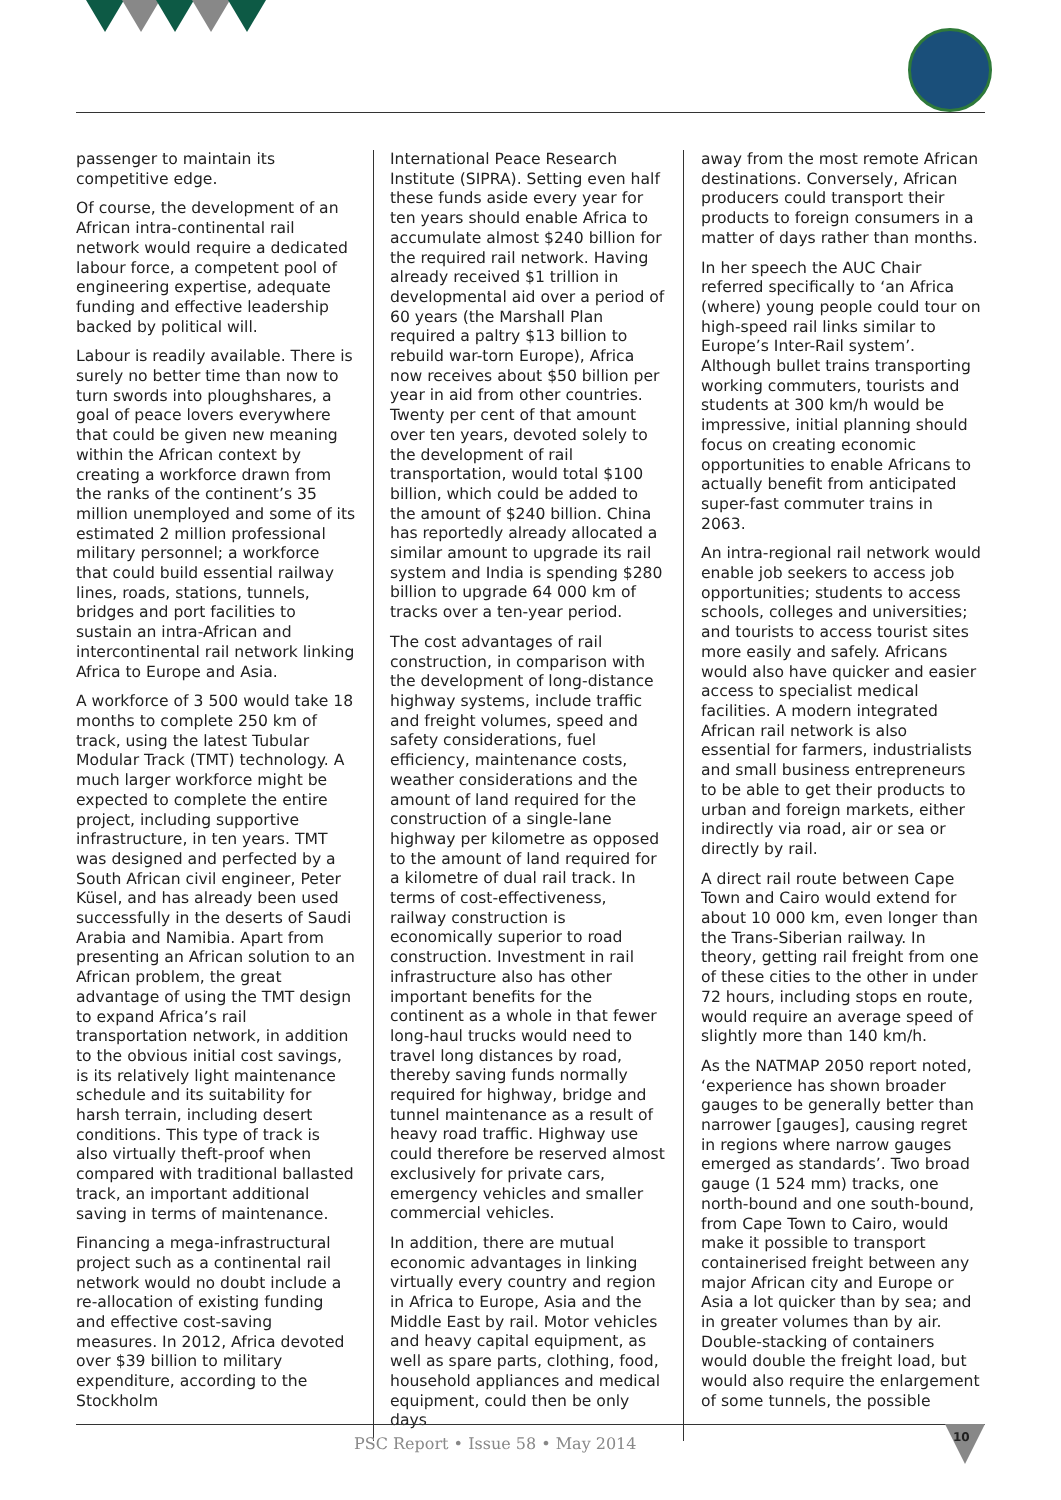passenger to maintain its competitive edge.
Of course, the development of an African intra-continental rail network would require a dedicated labour force, a competent pool of engineering expertise, adequate funding and effective leadership backed by political will.
Labour is readily available. There is surely no better time than now to turn swords into ploughshares, a goal of peace lovers everywhere that could be given new meaning within the African context by creating a workforce drawn from the ranks of the continent’s 35 million unemployed and some of its estimated 2 million professional military personnel; a workforce that could build essential railway lines, roads, stations, tunnels, bridges and port facilities to sustain an intra-African and intercontinental rail network linking Africa to Europe and Asia.
A workforce of 3 500 would take 18 months to complete 250 km of track, using the latest Tubular Modular Track (TMT) technology. A much larger workforce might be expected to complete the entire project, including supportive infrastructure, in ten years. TMT was designed and perfected by a South African civil engineer, Peter Küsel, and has already been used successfully in the deserts of Saudi Arabia and Namibia. Apart from presenting an African solution to an African problem, the great advantage of using the TMT design to expand Africa’s rail transportation network, in addition to the obvious initial cost savings, is its relatively light maintenance schedule and its suitability for harsh terrain, including desert conditions. This type of track is also virtually theft-proof when compared with traditional ballasted track, an important additional saving in terms of maintenance.
Financing a mega-infrastructural project such as a continental rail network would no doubt include a re-allocation of existing funding and effective cost-saving measures. In 2012, Africa devoted over $39 billion to military expenditure, according to the Stockholm
International Peace Research Institute (SIPRA). Setting even half these funds aside every year for ten years should enable Africa to accumulate almost $240 billion for the required rail network. Having already received $1 trillion in developmental aid over a period of 60 years (the Marshall Plan required a paltry $13 billion to rebuild war-torn Europe), Africa now receives about $50 billion per year in aid from other countries. Twenty per cent of that amount over ten years, devoted solely to the development of rail transportation, would total $100 billion, which could be added to the amount of $240 billion. China has reportedly already allocated a similar amount to upgrade its rail system and India is spending $280 billion to upgrade 64 000 km of tracks over a ten-year period.
The cost advantages of rail construction, in comparison with the development of long-distance highway systems, include traffic and freight volumes, speed and safety considerations, fuel efficiency, maintenance costs, weather considerations and the amount of land required for the construction of a single-lane highway per kilometre as opposed to the amount of land required for a kilometre of dual rail track. In terms of cost-effectiveness, railway construction is economically superior to road construction. Investment in rail infrastructure also has other important benefits for the continent as a whole in that fewer long-haul trucks would need to travel long distances by road, thereby saving funds normally required for highway, bridge and tunnel maintenance as a result of heavy road traffic. Highway use could therefore be reserved almost exclusively for private cars, emergency vehicles and smaller commercial vehicles.
In addition, there are mutual economic advantages in linking virtually every country and region in Africa to Europe, Asia and the Middle East by rail. Motor vehicles and heavy capital equipment, as well as spare parts, clothing, food, household appliances and medical equipment, could then be only days
away from the most remote African destinations. Conversely, African producers could transport their products to foreign consumers in a matter of days rather than months.
In her speech the AUC Chair referred specifically to ‘an Africa (where) young people could tour on high-speed rail links similar to Europe’s Inter-Rail system’. Although bullet trains transporting working commuters, tourists and students at 300 km/h would be impressive, initial planning should focus on creating economic opportunities to enable Africans to actually benefit from anticipated super-fast commuter trains in 2063.
An intra-regional rail network would enable job seekers to access job opportunities; students to access schools, colleges and universities; and tourists to access tourist sites more easily and safely. Africans would also have quicker and easier access to specialist medical facilities. A modern integrated African rail network is also essential for farmers, industrialists and small business entrepreneurs to be able to get their products to urban and foreign markets, either indirectly via road, air or sea or directly by rail.
A direct rail route between Cape Town and Cairo would extend for about 10 000 km, even longer than the Trans-Siberian railway. In theory, getting rail freight from one of these cities to the other in under 72 hours, including stops en route, would require an average speed of slightly more than 140 km/h.
As the NATMAP 2050 report noted, ‘experience has shown broader gauges to be generally better than narrower [gauges], causing regret in regions where narrow gauges emerged as standards’. Two broad gauge (1 524 mm) tracks, one north-bound and one south-bound, from Cape Town to Cairo, would make it possible to transport containerised freight between any major African city and Europe or Asia a lot quicker than by sea; and in greater volumes than by air. Double-stacking of containers would double the freight load, but would also require the enlargement of some tunnels, the possible
PSC Report • Issue 58 • May 2014
10